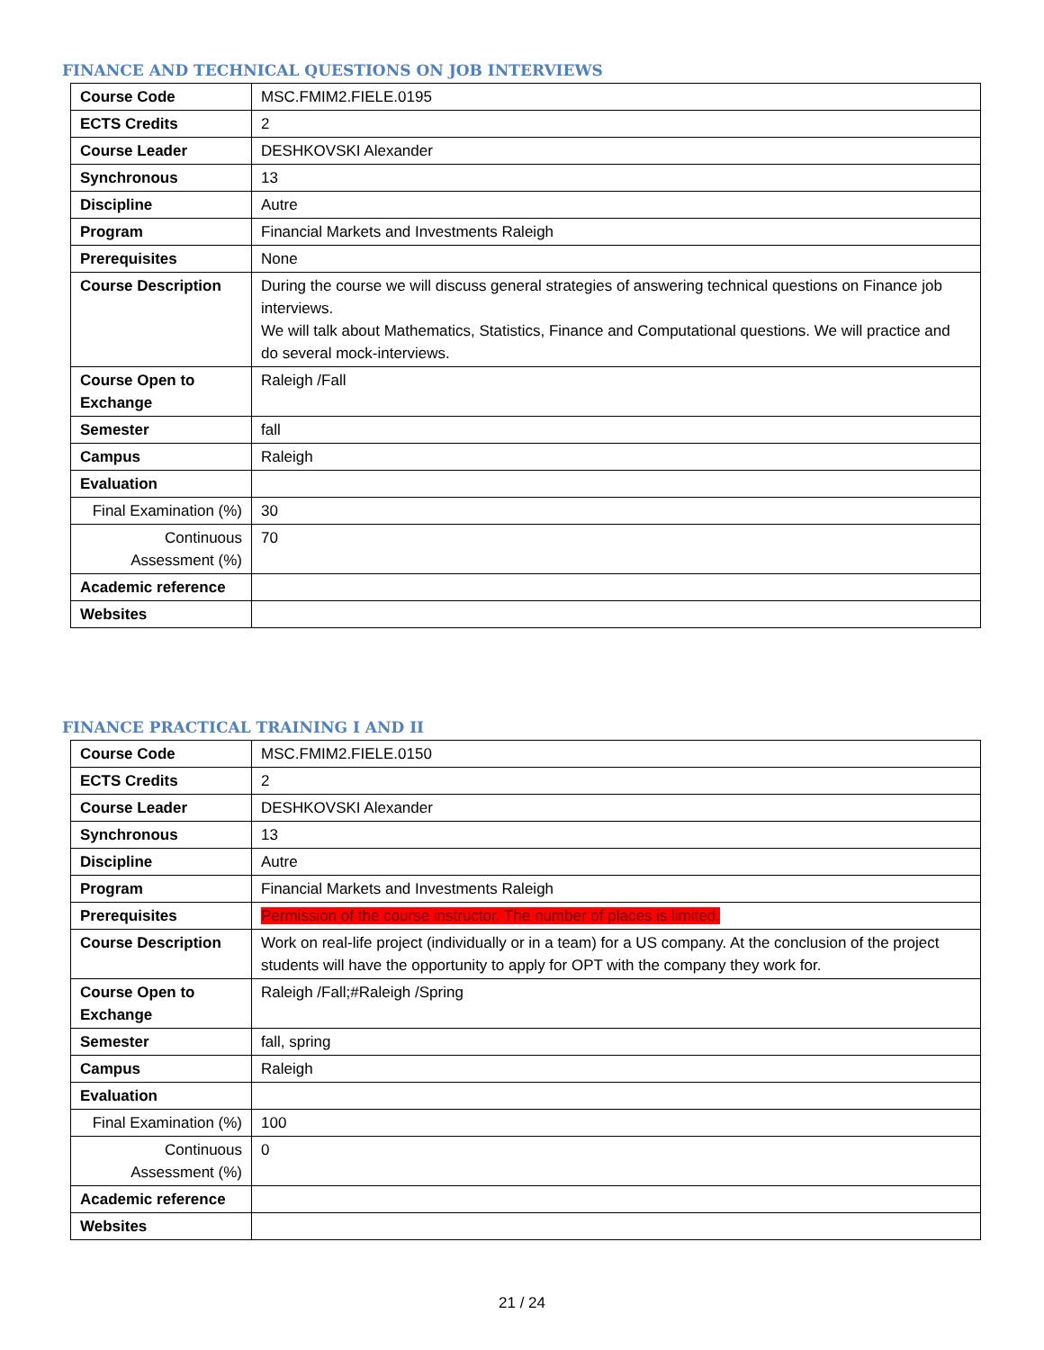FINANCE AND TECHNICAL QUESTIONS ON JOB INTERVIEWS
| Course Code | MSC.FMIM2.FIELE.0195 |
| ECTS Credits | 2 |
| Course Leader | DESHKOVSKI Alexander |
| Synchronous | 13 |
| Discipline | Autre |
| Program | Financial Markets and Investments Raleigh |
| Prerequisites | None |
| Course Description | During the course we will discuss general strategies of answering technical questions on Finance job interviews. We will talk about Mathematics, Statistics, Finance and Computational questions. We will practice and do several mock-interviews. |
| Course Open to Exchange | Raleigh /Fall |
| Semester | fall |
| Campus | Raleigh |
| Evaluation | |
| Final Examination (%) | 30 |
| Continuous Assessment (%) | 70 |
| Academic reference | |
| Websites | |
FINANCE PRACTICAL TRAINING I AND II
| Course Code | MSC.FMIM2.FIELE.0150 |
| ECTS Credits | 2 |
| Course Leader | DESHKOVSKI Alexander |
| Synchronous | 13 |
| Discipline | Autre |
| Program | Financial Markets and Investments Raleigh |
| Prerequisites | Permission of the course instructor. The number of places is limited. |
| Course Description | Work on real-life project (individually or in a team) for a US company. At the conclusion of the project students will have the opportunity to apply for OPT with the company they work for. |
| Course Open to Exchange | Raleigh /Fall;#Raleigh /Spring |
| Semester | fall, spring |
| Campus | Raleigh |
| Evaluation | |
| Final Examination (%) | 100 |
| Continuous Assessment (%) | 0 |
| Academic reference | |
| Websites | |
21 / 24